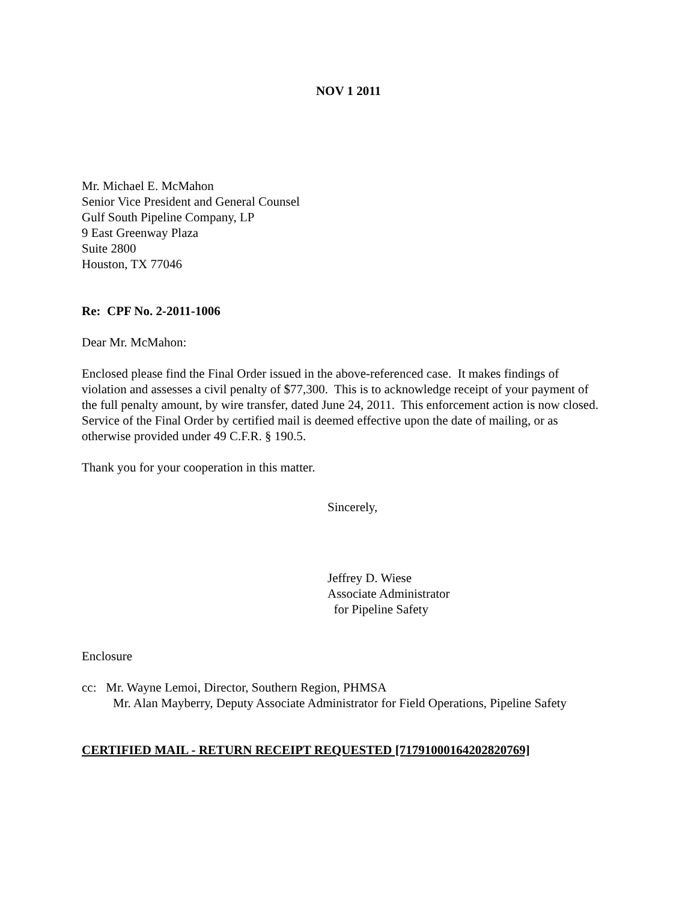NOV 1 2011
Mr. Michael E. McMahon
Senior Vice President and General Counsel
Gulf South Pipeline Company, LP
9 East Greenway Plaza
Suite 2800
Houston, TX 77046
Re: CPF No. 2-2011-1006
Dear Mr. McMahon:
Enclosed please find the Final Order issued in the above-referenced case. It makes findings of violation and assesses a civil penalty of $77,300. This is to acknowledge receipt of your payment of the full penalty amount, by wire transfer, dated June 24, 2011. This enforcement action is now closed. Service of the Final Order by certified mail is deemed effective upon the date of mailing, or as otherwise provided under 49 C.F.R. § 190.5.
Thank you for your cooperation in this matter.
Sincerely,
Jeffrey D. Wiese
Associate Administrator
for Pipeline Safety
Enclosure
cc: Mr. Wayne Lemoi, Director, Southern Region, PHMSA
Mr. Alan Mayberry, Deputy Associate Administrator for Field Operations, Pipeline Safety
CERTIFIED MAIL - RETURN RECEIPT REQUESTED [71791000164202820769]